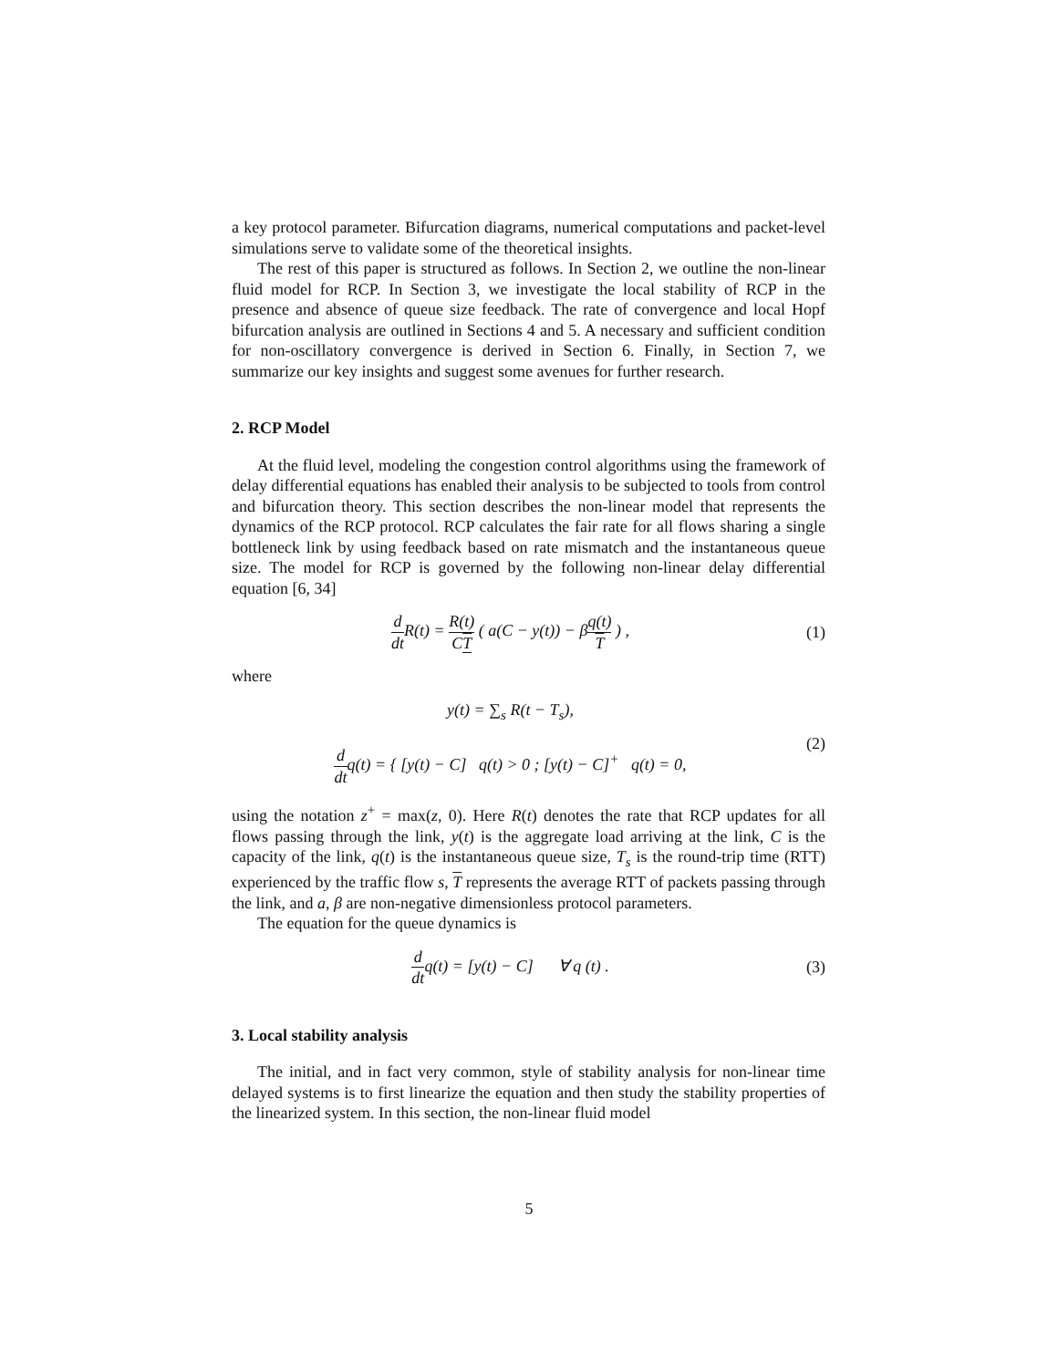a key protocol parameter. Bifurcation diagrams, numerical computations and packet-level simulations serve to validate some of the theoretical insights.
The rest of this paper is structured as follows. In Section 2, we outline the non-linear fluid model for RCP. In Section 3, we investigate the local stability of RCP in the presence and absence of queue size feedback. The rate of convergence and local Hopf bifurcation analysis are outlined in Sections 4 and 5. A necessary and sufficient condition for non-oscillatory convergence is derived in Section 6. Finally, in Section 7, we summarize our key insights and suggest some avenues for further research.
2. RCP Model
At the fluid level, modeling the congestion control algorithms using the framework of delay differential equations has enabled their analysis to be subjected to tools from control and bifurcation theory. This section describes the non-linear model that represents the dynamics of the RCP protocol. RCP calculates the fair rate for all flows sharing a single bottleneck link by using feedback based on rate mismatch and the instantaneous queue size. The model for RCP is governed by the following non-linear delay differential equation [6, 34]
d dt R(t) = R(t) CT ( a(C − y(t)) − βq(t) T ) ,
(1)
where
y(t) = ∑<sub>s</sub> R(t − T<sub>s</sub>),
d dtq(t) = { [y(t) − C] q(t) > 0 ; [y(t) − C]<sup>+</sup> q(t) = 0,
(2)
using the notation z<sup>+</sup> = max(z, 0). Here R(t) denotes the rate that RCP updates for all flows passing through the link, y(t) is the aggregate load arriving at the link, C is the capacity of the link, q(t) is the instantaneous queue size, T<sub>s</sub> is the round-trip time (RTT) experienced by the traffic flow s, T represents the average RTT of packets passing through the link, and a, β are non-negative dimensionless protocol parameters.
The equation for the queue dynamics is
d dtq(t) = [y(t) − C] ∀ q (t) .
(3)
3. Local stability analysis
The initial, and in fact very common, style of stability analysis for non-linear time delayed systems is to first linearize the equation and then study the stability properties of the linearized system. In this section, the non-linear fluid model
5